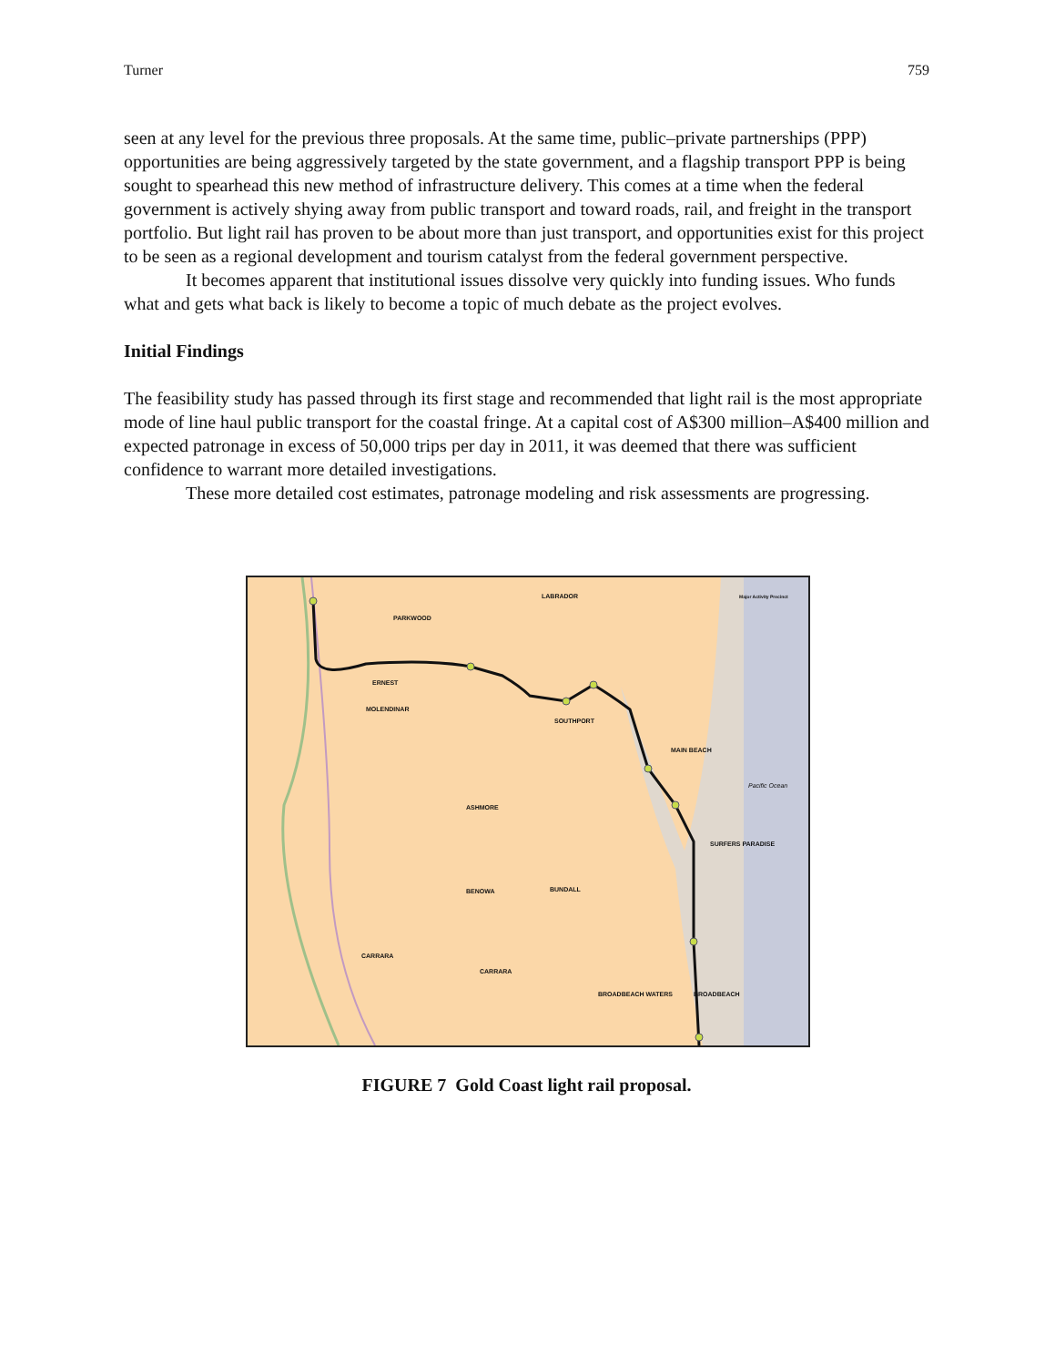Turner 759
seen at any level for the previous three proposals. At the same time, public–private partnerships (PPP) opportunities are being aggressively targeted by the state government, and a flagship transport PPP is being sought to spearhead this new method of infrastructure delivery. This comes at a time when the federal government is actively shying away from public transport and toward roads, rail, and freight in the transport portfolio. But light rail has proven to be about more than just transport, and opportunities exist for this project to be seen as a regional development and tourism catalyst from the federal government perspective.
It becomes apparent that institutional issues dissolve very quickly into funding issues. Who funds what and gets what back is likely to become a topic of much debate as the project evolves.
Initial Findings
The feasibility study has passed through its first stage and recommended that light rail is the most appropriate mode of line haul public transport for the coastal fringe. At a capital cost of A$300 million–A$400 million and expected patronage in excess of 50,000 trips per day in 2011, it was deemed that there was sufficient confidence to warrant more detailed investigations.
These more detailed cost estimates, patronage modeling and risk assessments are progressing.
LABRADOR
PARKWOOD
ERNEST
MOLENDINAR
SOUTHPORT
MAIN BEACH
ASHMORE
SURFERS PARADISE
BENOWA BUNDALL
CARRARA
CARRARA
BROADBEACH WATERS BROADBEACH
Major Activity Precinct
Pacific Ocean
FIGURE 7 Gold Coast light rail proposal.